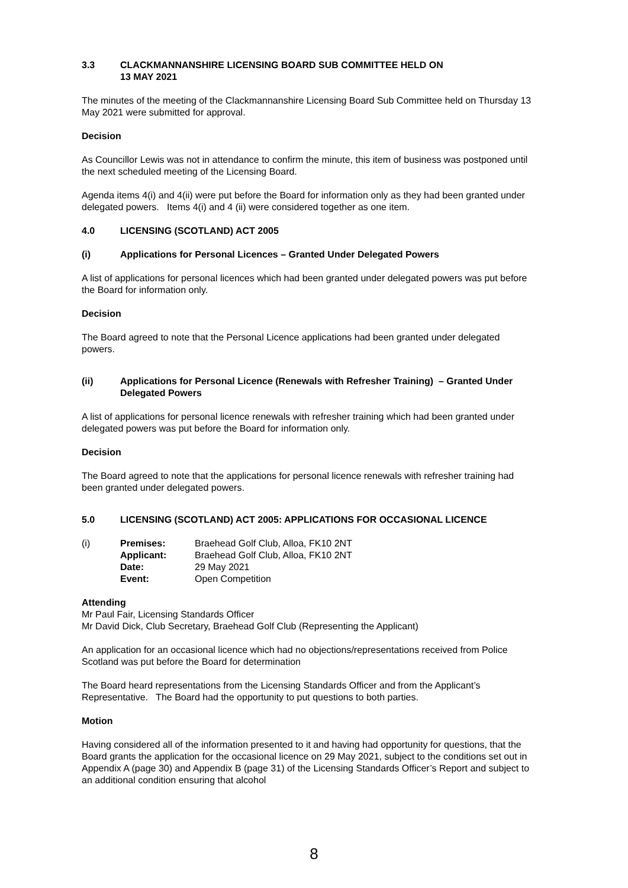3.3 CLACKMANNANSHIRE LICENSING BOARD SUB COMMITTEE HELD ON
13 MAY 2021
The minutes of the meeting of the Clackmannanshire Licensing Board Sub Committee held on Thursday 13 May 2021 were submitted for approval.
Decision
As Councillor Lewis was not in attendance to confirm the minute, this item of business was postponed until the next scheduled meeting of the Licensing Board.
Agenda items 4(i) and 4(ii) were put before the Board for information only as they had been granted under delegated powers. Items 4(i) and 4 (ii) were considered together as one item.
4.0 LICENSING (SCOTLAND) ACT 2005
(i) Applications for Personal Licences – Granted Under Delegated Powers
A list of applications for personal licences which had been granted under delegated powers was put before the Board for information only.
Decision
The Board agreed to note that the Personal Licence applications had been granted under delegated powers.
(ii) Applications for Personal Licence (Renewals with Refresher Training) – Granted Under Delegated Powers
A list of applications for personal licence renewals with refresher training which had been granted under delegated powers was put before the Board for information only.
Decision
The Board agreed to note that the applications for personal licence renewals with refresher training had been granted under delegated powers.
5.0 LICENSING (SCOTLAND) ACT 2005: APPLICATIONS FOR OCCASIONAL LICENCE
| (i) | Premises: | Braehead Golf Club, Alloa, FK10 2NT |
| | Applicant: | Braehead Golf Club, Alloa, FK10 2NT |
| | Date: | 29 May 2021 |
| | Event: | Open Competition |
Attending
Mr Paul Fair, Licensing Standards Officer
Mr David Dick, Club Secretary, Braehead Golf Club (Representing the Applicant)
An application for an occasional licence which had no objections/representations received from Police Scotland was put before the Board for determination
The Board heard representations from the Licensing Standards Officer and from the Applicant’s Representative. The Board had the opportunity to put questions to both parties.
Motion
Having considered all of the information presented to it and having had opportunity for questions, that the Board grants the application for the occasional licence on 29 May 2021, subject to the conditions set out in Appendix A (page 30) and Appendix B (page 31) of the Licensing Standards Officer’s Report and subject to an additional condition ensuring that alcohol
8